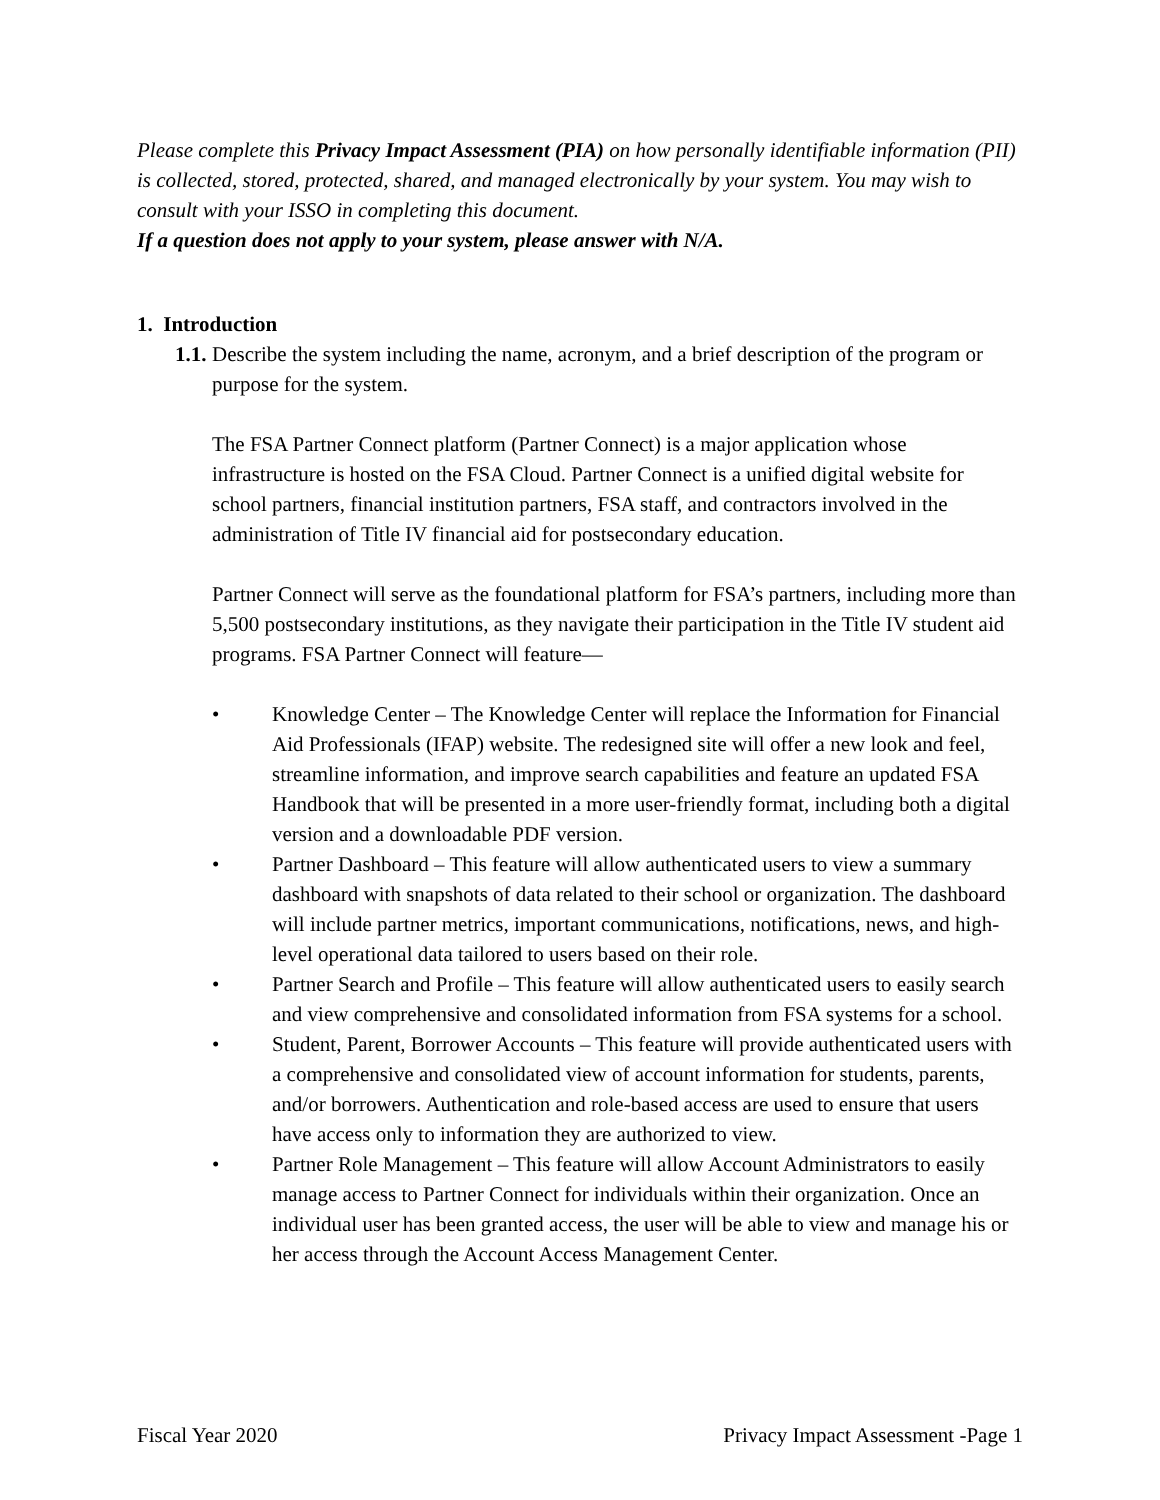Please complete this Privacy Impact Assessment (PIA) on how personally identifiable information (PII) is collected, stored, protected, shared, and managed electronically by your system. You may wish to consult with your ISSO in completing this document.
If a question does not apply to your system, please answer with N/A.
1. Introduction
1.1. Describe the system including the name, acronym, and a brief description of the program or purpose for the system.
The FSA Partner Connect platform (Partner Connect) is a major application whose infrastructure is hosted on the FSA Cloud. Partner Connect is a unified digital website for school partners, financial institution partners, FSA staff, and contractors involved in the administration of Title IV financial aid for postsecondary education.
Partner Connect will serve as the foundational platform for FSA’s partners, including more than 5,500 postsecondary institutions, as they navigate their participation in the Title IV student aid programs. FSA Partner Connect will feature—
• Knowledge Center – The Knowledge Center will replace the Information for Financial Aid Professionals (IFAP) website. The redesigned site will offer a new look and feel, streamline information, and improve search capabilities and feature an updated FSA Handbook that will be presented in a more user-friendly format, including both a digital version and a downloadable PDF version.
• Partner Dashboard – This feature will allow authenticated users to view a summary dashboard with snapshots of data related to their school or organization. The dashboard will include partner metrics, important communications, notifications, news, and high-level operational data tailored to users based on their role.
• Partner Search and Profile – This feature will allow authenticated users to easily search and view comprehensive and consolidated information from FSA systems for a school.
• Student, Parent, Borrower Accounts – This feature will provide authenticated users with a comprehensive and consolidated view of account information for students, parents, and/or borrowers. Authentication and role-based access are used to ensure that users have access only to information they are authorized to view.
• Partner Role Management – This feature will allow Account Administrators to easily manage access to Partner Connect for individuals within their organization. Once an individual user has been granted access, the user will be able to view and manage his or her access through the Account Access Management Center.
Fiscal Year 2020 Privacy Impact Assessment -Page 1